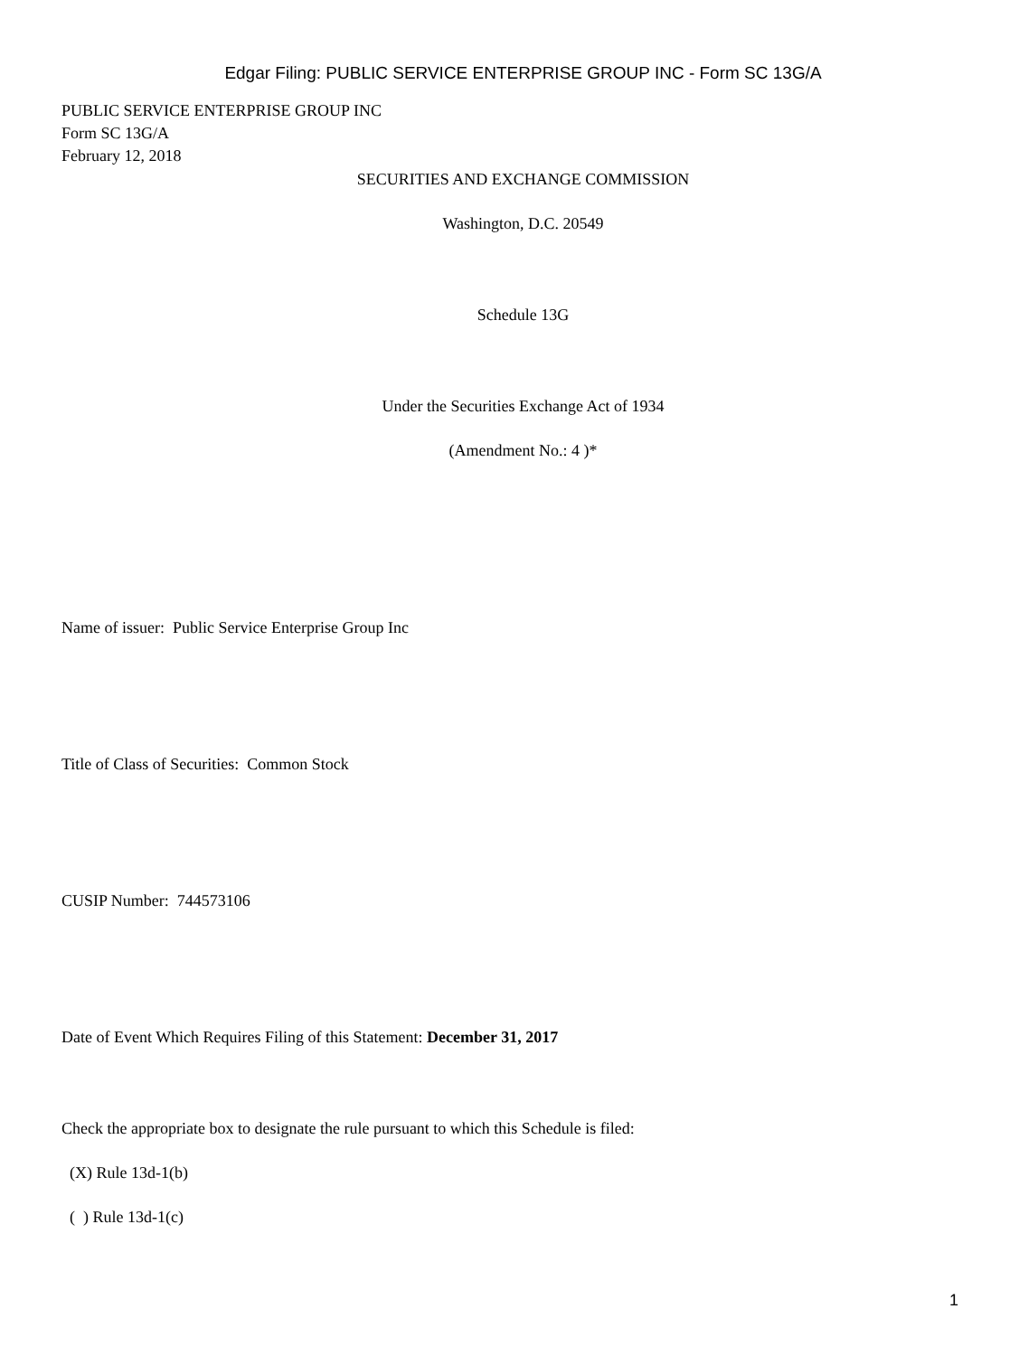Edgar Filing: PUBLIC SERVICE ENTERPRISE GROUP INC - Form SC 13G/A
PUBLIC SERVICE ENTERPRISE GROUP INC
Form SC 13G/A
February 12, 2018
SECURITIES AND EXCHANGE COMMISSION
Washington, D.C. 20549
Schedule 13G
Under the Securities Exchange Act of 1934
(Amendment No.: 4 )*
Name of issuer: Public Service Enterprise Group Inc
Title of Class of Securities: Common Stock
CUSIP Number: 744573106
Date of Event Which Requires Filing of this Statement: December 31, 2017
Check the appropriate box to designate the rule pursuant to which this Schedule is filed:
(X) Rule 13d-1(b)
( ) Rule 13d-1(c)
1